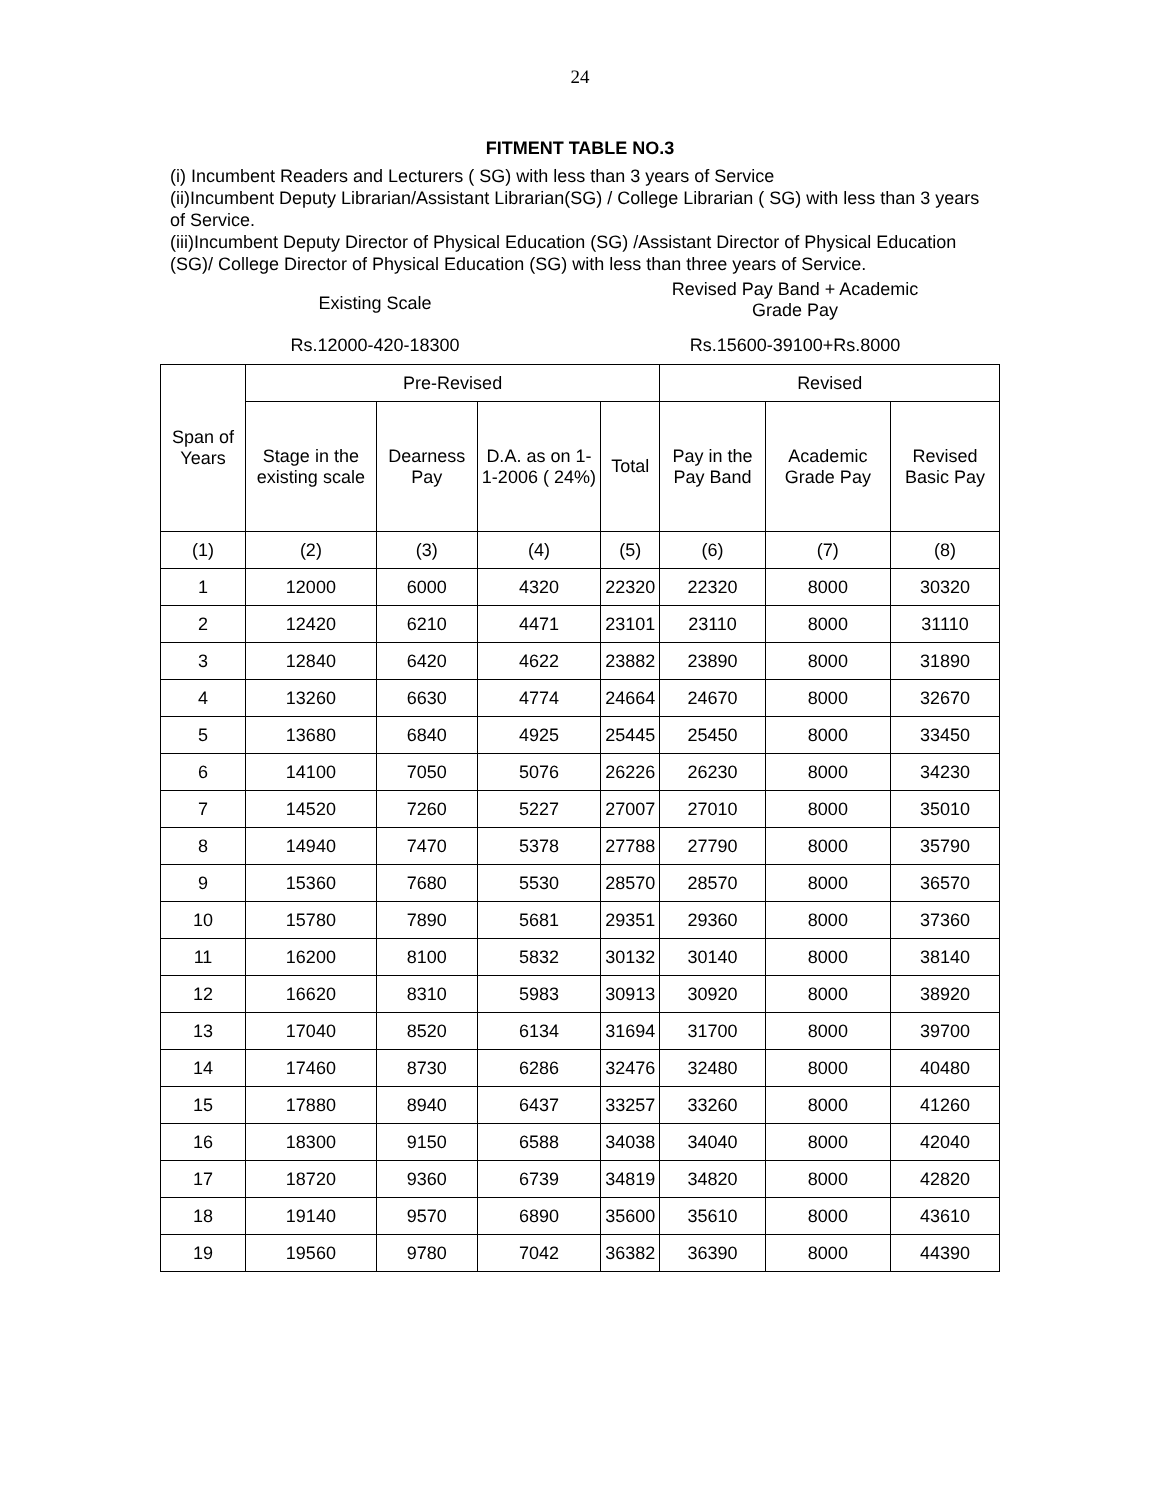24
FITMENT TABLE NO.3
(i) Incumbent Readers and Lecturers ( SG) with less than 3 years of Service
(ii)Incumbent Deputy Librarian/Assistant Librarian(SG) / College Librarian ( SG) with less than 3 years of Service.
(iii)Incumbent Deputy Director of Physical Education (SG) /Assistant Director of Physical Education (SG)/ College Director of Physical Education (SG) with less than three years of Service.
Existing Scale
Revised Pay Band + Academic
Grade Pay
Rs.12000-420-18300 Rs.15600-39100+Rs.8000
| Span of Years | Pre-Revised | | | | Revised | | |
| --- | --- | --- | --- | --- | --- | --- | --- |
| | Stage in the existing scale | Dearness Pay | D.A. as on 1-1-2006 ( 24%) | Total | Pay in the Pay Band | Academic Grade Pay | Revised Basic Pay |
| (1) | (2) | (3) | (4) | (5) | (6) | (7) | (8) |
| 1 | 12000 | 6000 | 4320 | 22320 | 22320 | 8000 | 30320 |
| 2 | 12420 | 6210 | 4471 | 23101 | 23110 | 8000 | 31110 |
| 3 | 12840 | 6420 | 4622 | 23882 | 23890 | 8000 | 31890 |
| 4 | 13260 | 6630 | 4774 | 24664 | 24670 | 8000 | 32670 |
| 5 | 13680 | 6840 | 4925 | 25445 | 25450 | 8000 | 33450 |
| 6 | 14100 | 7050 | 5076 | 26226 | 26230 | 8000 | 34230 |
| 7 | 14520 | 7260 | 5227 | 27007 | 27010 | 8000 | 35010 |
| 8 | 14940 | 7470 | 5378 | 27788 | 27790 | 8000 | 35790 |
| 9 | 15360 | 7680 | 5530 | 28570 | 28570 | 8000 | 36570 |
| 10 | 15780 | 7890 | 5681 | 29351 | 29360 | 8000 | 37360 |
| 11 | 16200 | 8100 | 5832 | 30132 | 30140 | 8000 | 38140 |
| 12 | 16620 | 8310 | 5983 | 30913 | 30920 | 8000 | 38920 |
| 13 | 17040 | 8520 | 6134 | 31694 | 31700 | 8000 | 39700 |
| 14 | 17460 | 8730 | 6286 | 32476 | 32480 | 8000 | 40480 |
| 15 | 17880 | 8940 | 6437 | 33257 | 33260 | 8000 | 41260 |
| 16 | 18300 | 9150 | 6588 | 34038 | 34040 | 8000 | 42040 |
| 17 | 18720 | 9360 | 6739 | 34819 | 34820 | 8000 | 42820 |
| 18 | 19140 | 9570 | 6890 | 35600 | 35610 | 8000 | 43610 |
| 19 | 19560 | 9780 | 7042 | 36382 | 36390 | 8000 | 44390 |